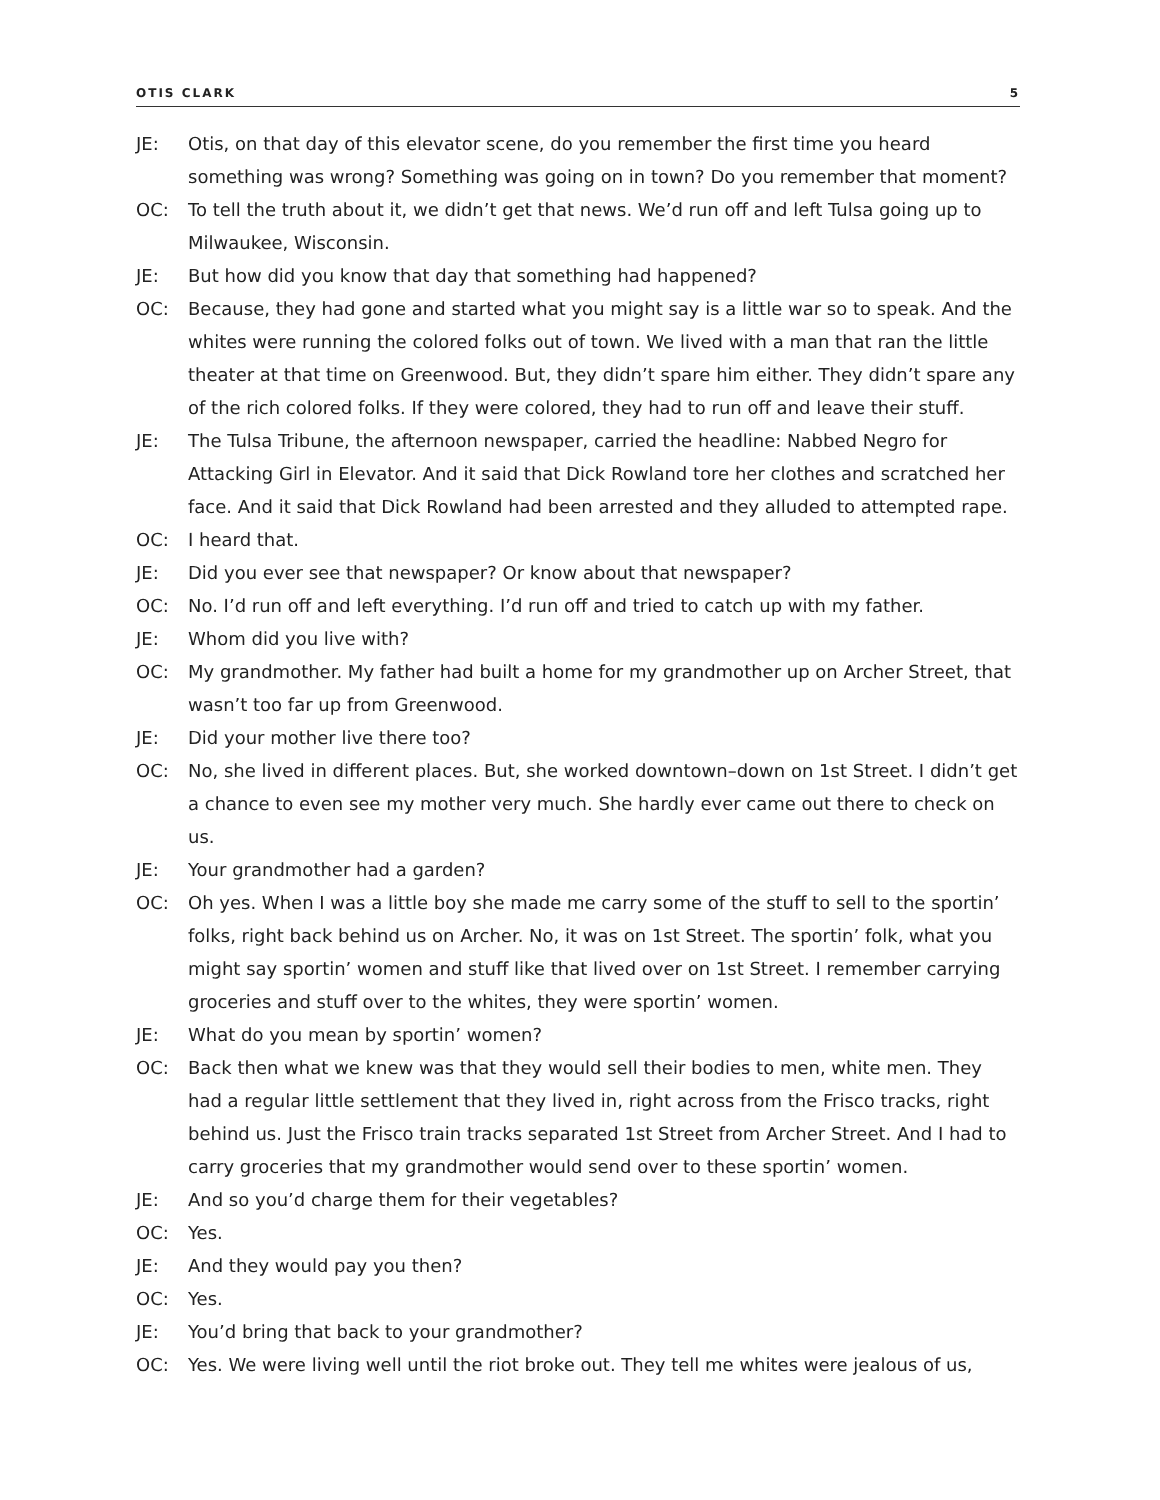OTIS CLARK 5
JE: Otis, on that day of this elevator scene, do you remember the first time you heard something was wrong? Something was going on in town? Do you remember that moment?
OC: To tell the truth about it, we didn’t get that news. We’d run off and left Tulsa going up to Milwaukee, Wisconsin.
JE: But how did you know that day that something had happened?
OC: Because, they had gone and started what you might say is a little war so to speak. And the whites were running the colored folks out of town. We lived with a man that ran the little theater at that time on Greenwood. But, they didn’t spare him either. They didn’t spare any of the rich colored folks. If they were colored, they had to run off and leave their stuff.
JE: The Tulsa Tribune, the afternoon newspaper, carried the headline: Nabbed Negro for Attacking Girl in Elevator. And it said that Dick Rowland tore her clothes and scratched her face. And it said that Dick Rowland had been arrested and they alluded to attempted rape.
OC: I heard that.
JE: Did you ever see that newspaper? Or know about that newspaper?
OC: No. I’d run off and left everything. I’d run off and tried to catch up with my father.
JE: Whom did you live with?
OC: My grandmother. My father had built a home for my grandmother up on Archer Street, that wasn’t too far up from Greenwood.
JE: Did your mother live there too?
OC: No, she lived in different places. But, she worked downtown–down on 1st Street. I didn’t get a chance to even see my mother very much. She hardly ever came out there to check on us.
JE: Your grandmother had a garden?
OC: Oh yes. When I was a little boy she made me carry some of the stuff to sell to the sportin’ folks, right back behind us on Archer. No, it was on 1st Street. The sportin’ folk, what you might say sportin’ women and stuff like that lived over on 1st Street. I remember carrying groceries and stuff over to the whites, they were sportin’ women.
JE: What do you mean by sportin’ women?
OC: Back then what we knew was that they would sell their bodies to men, white men. They had a regular little settlement that they lived in, right across from the Frisco tracks, right behind us. Just the Frisco train tracks separated 1st Street from Archer Street. And I had to carry groceries that my grandmother would send over to these sportin’ women.
JE: And so you’d charge them for their vegetables?
OC: Yes.
JE: And they would pay you then?
OC: Yes.
JE: You’d bring that back to your grandmother?
OC: Yes. We were living well until the riot broke out. They tell me whites were jealous of us,